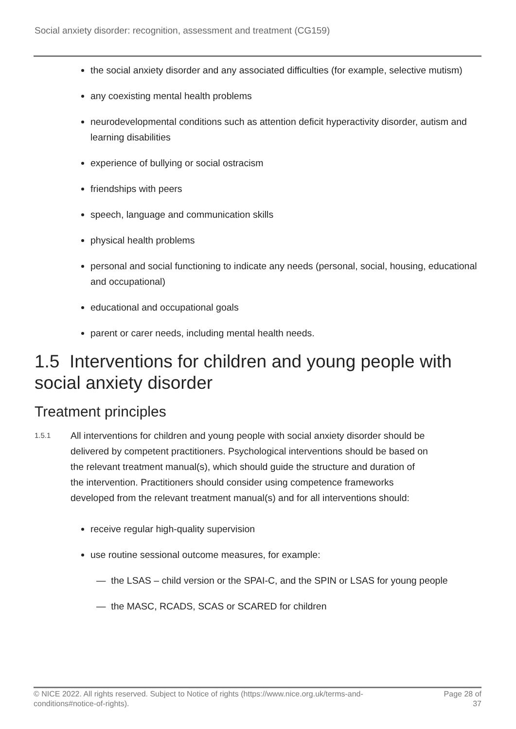Social anxiety disorder: recognition, assessment and treatment (CG159)
the social anxiety disorder and any associated difficulties (for example, selective mutism)
any coexisting mental health problems
neurodevelopmental conditions such as attention deficit hyperactivity disorder, autism and learning disabilities
experience of bullying or social ostracism
friendships with peers
speech, language and communication skills
physical health problems
personal and social functioning to indicate any needs (personal, social, housing, educational and occupational)
educational and occupational goals
parent or carer needs, including mental health needs.
1.5 Interventions for children and young people with social anxiety disorder
Treatment principles
1.5.1
All interventions for children and young people with social anxiety disorder should be delivered by competent practitioners. Psychological interventions should be based on the relevant treatment manual(s), which should guide the structure and duration of the intervention. Practitioners should consider using competence frameworks developed from the relevant treatment manual(s) and for all interventions should:
receive regular high-quality supervision
use routine sessional outcome measures, for example:
— the LSAS – child version or the SPAI-C, and the SPIN or LSAS for young people
— the MASC, RCADS, SCAS or SCARED for children
© NICE 2022. All rights reserved. Subject to Notice of rights (https://www.nice.org.uk/terms-and-
conditions#notice-of-rights).
Page 28 of
37